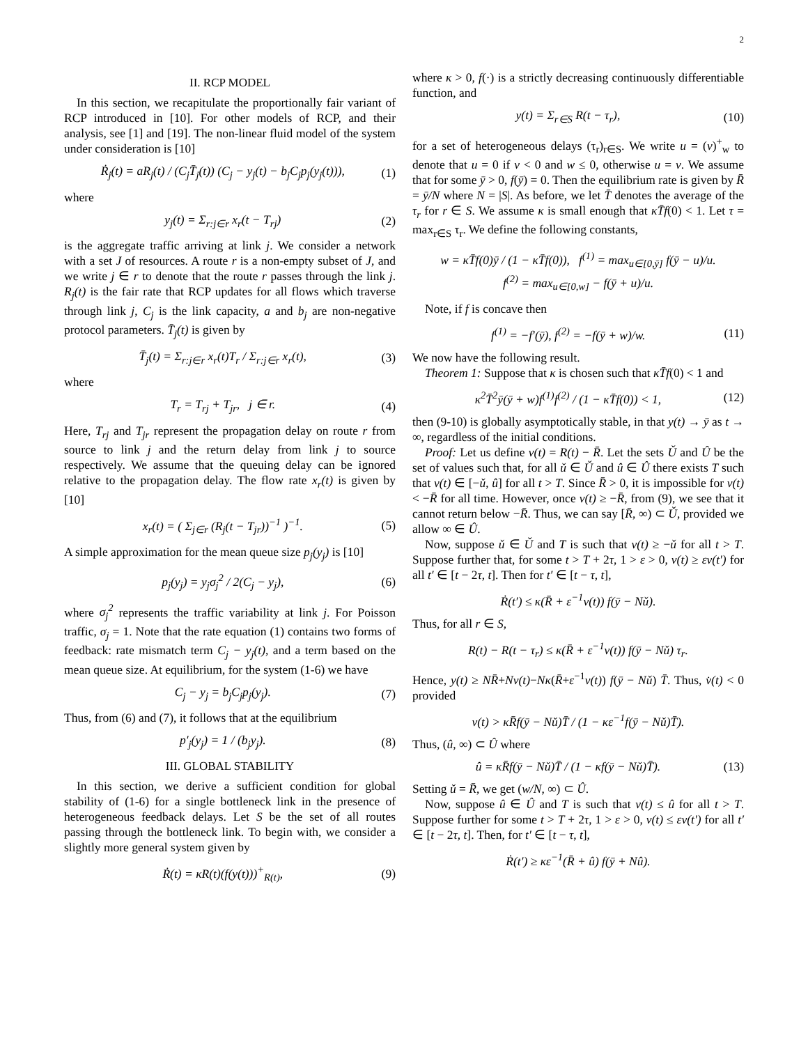2
II. RCP MODEL
In this section, we recapitulate the proportionally fair variant of RCP introduced in [10]. For other models of RCP, and their analysis, see [1] and [19]. The non-linear fluid model of the system under consideration is [10]
Ṙ<sub>j</sub>(t) = aR<sub>j</sub>(t) / (C<sub>j</sub>T̄<sub>j</sub>(t)) (C<sub>j</sub> − y<sub>j</sub>(t) − b<sub>j</sub>C<sub>j</sub>p<sub>j</sub>(y<sub>j</sub>(t))), (1)
where
y<sub>j</sub>(t) = Σ<sub>r:j∈r</sub> x<sub>r</sub>(t − T<sub>rj</sub>) (2)
is the aggregate traffic arriving at link j. We consider a network with a set J of resources. A route r is a non-empty subset of J, and we write j ∈ r to denote that the route r passes through the link j. R<sub>j</sub>(t) is the fair rate that RCP updates for all flows which traverse through link j, C<sub>j</sub> is the link capacity, a and b<sub>j</sub> are non-negative protocol parameters. T̄<sub>j</sub>(t) is given by
T̄<sub>j</sub>(t) = Σ<sub>r:j∈r</sub> x<sub>r</sub>(t)T<sub>r</sub> / Σ<sub>r:j∈r</sub> x<sub>r</sub>(t), (3)
where
T<sub>r</sub> = T<sub>rj</sub> + T<sub>jr</sub>, j ∈ r. (4)
Here, T<sub>rj</sub> and T<sub>jr</sub> represent the propagation delay on route r from source to link j and the return delay from link j to source respectively. We assume that the queuing delay can be ignored relative to the propagation delay. The flow rate x<sub>r</sub>(t) is given by [10]
x<sub>r</sub>(t) = ( Σ<sub>j∈r</sub> (R<sub>j</sub>(t − T<sub>jr</sub>))<sup>−1</sup> )<sup>−1</sup>. (5)
A simple approximation for the mean queue size p<sub>j</sub>(y<sub>j</sub>) is [10]
p<sub>j</sub>(y<sub>j</sub>) = y<sub>j</sub>σ<sub>j</sub><sup>2</sup> / 2(C<sub>j</sub> − y<sub>j</sub>), (6)
where σ<sub>j</sub><sup>2</sup> represents the traffic variability at link j. For Poisson traffic, σ<sub>j</sub> = 1. Note that the rate equation (1) contains two forms of feedback: rate mismatch term C<sub>j</sub> − y<sub>j</sub>(t), and a term based on the mean queue size. At equilibrium, for the system (1-6) we have
C<sub>j</sub> − y<sub>j</sub> = b<sub>j</sub>C<sub>j</sub>p<sub>j</sub>(y<sub>j</sub>). (7)
Thus, from (6) and (7), it follows that at the equilibrium
p′<sub>j</sub>(y<sub>j</sub>) = 1 / (b<sub>j</sub>y<sub>j</sub>). (8)
III. GLOBAL STABILITY
In this section, we derive a sufficient condition for global stability of (1-6) for a single bottleneck link in the presence of heterogeneous feedback delays. Let S be the set of all routes passing through the bottleneck link. To begin with, we consider a slightly more general system given by
Ṙ(t) = κR(t)(f(y(t)))<sup>+</sup><sub>R(t)</sub>, (9)
where κ > 0, f(·) is a strictly decreasing continuously differentiable function, and
y(t) = Σ<sub>r∈S</sub> R(t − τ<sub>r</sub>), (10)
for a set of heterogeneous delays (τ<sub>r</sub>)<sub>r∈S</sub>. We write u = (v)<sup>+</sup><sub>w</sub> to denote that u = 0 if v < 0 and w ≤ 0, otherwise u = v. We assume that for some ȳ > 0, f(ȳ) = 0. Then the equilibrium rate is given by R̄ = ȳ/N where N = |S|. As before, we let T̄ denotes the average of the τ<sub>r</sub> for r ∈ S. We assume κ is small enough that κT̄f(0) < 1. Let τ = max<sub>r∈S</sub> τ<sub>r</sub>. We define the following constants,
w = κT̄f(0)ȳ / (1 − κT̄f(0)), f<sup>(1)</sup> = max<sub>u∈[0,ȳ]</sub> f(ȳ − u)/u.
f<sup>(2)</sup> = max<sub>u∈[0,w]</sub> − f(ȳ + u)/u.
Note, if f is concave then
f<sup>(1)</sup> = −f′(ȳ), f<sup>(2)</sup> = −f(ȳ + w)/w. (11)
We now have the following result.
Theorem 1: Suppose that κ is chosen such that κT̄f(0) < 1 and
κ<sup>2</sup>T̄<sup>2</sup>ȳ(ȳ + w)f<sup>(1)</sup>f<sup>(2)</sup> / (1 − κT̄f(0)) < 1, (12)
then (9-10) is globally asymptotically stable, in that y(t) → ȳ as t → ∞, regardless of the initial conditions.
Proof: Let us define v(t) = R(t) − R̄. Let the sets Ǔ and Û be the set of values such that, for all ǔ ∈ Ǔ and û ∈ Û there exists T such that v(t) ∈ [−ǔ, û] for all t > T. Since R̄ > 0, it is impossible for v(t) < −R̄ for all time. However, once v(t) ≥ −R̄, from (9), we see that it cannot return below −R̄. Thus, we can say [R̄, ∞) ⊂ Ǔ, provided we allow ∞ ∈ Û.
Now, suppose ǔ ∈ Ǔ and T is such that v(t) ≥ −ǔ for all t > T. Suppose further that, for some t > T + 2τ, 1 > ε > 0, v(t) ≥ εv(t′) for all t′ ∈ [t − 2τ, t]. Then for t′ ∈ [t − τ, t],
Ṙ(t′) ≤ κ(R̄ + ε<sup>−1</sup>v(t)) f(ȳ − Nǔ).
Thus, for all r ∈ S,
R(t) − R(t − τ<sub>r</sub>) ≤ κ(R̄ + ε<sup>−1</sup>v(t)) f(ȳ − Nǔ) τ<sub>r</sub>.
Hence, y(t) ≥ NR̄+Nv(t)−Nκ(R̄+ε<sup>−1</sup>v(t)) f(ȳ − Nǔ) T̄. Thus, v̇(t) < 0 provided
v(t) > κR̄f(ȳ − Nǔ)T̄ / (1 − κε<sup>−1</sup>f(ȳ − Nǔ)T̄).
Thus, (û, ∞) ⊂ Û where
û = κR̄f(ȳ − Nǔ)T̄ / (1 − κf(ȳ − Nǔ)T̄). (13)
Setting ǔ = R̄, we get (w/N, ∞) ⊂ Û.
Now, suppose û ∈ Û and T is such that v(t) ≤ û for all t > T. Suppose further for some t > T + 2τ, 1 > ε > 0, v(t) ≤ εv(t′) for all t′ ∈ [t − 2τ, t]. Then, for t′ ∈ [t − τ, t],
Ṙ(t′) ≥ κε<sup>−1</sup>(R̄ + û) f(ȳ + Nû).